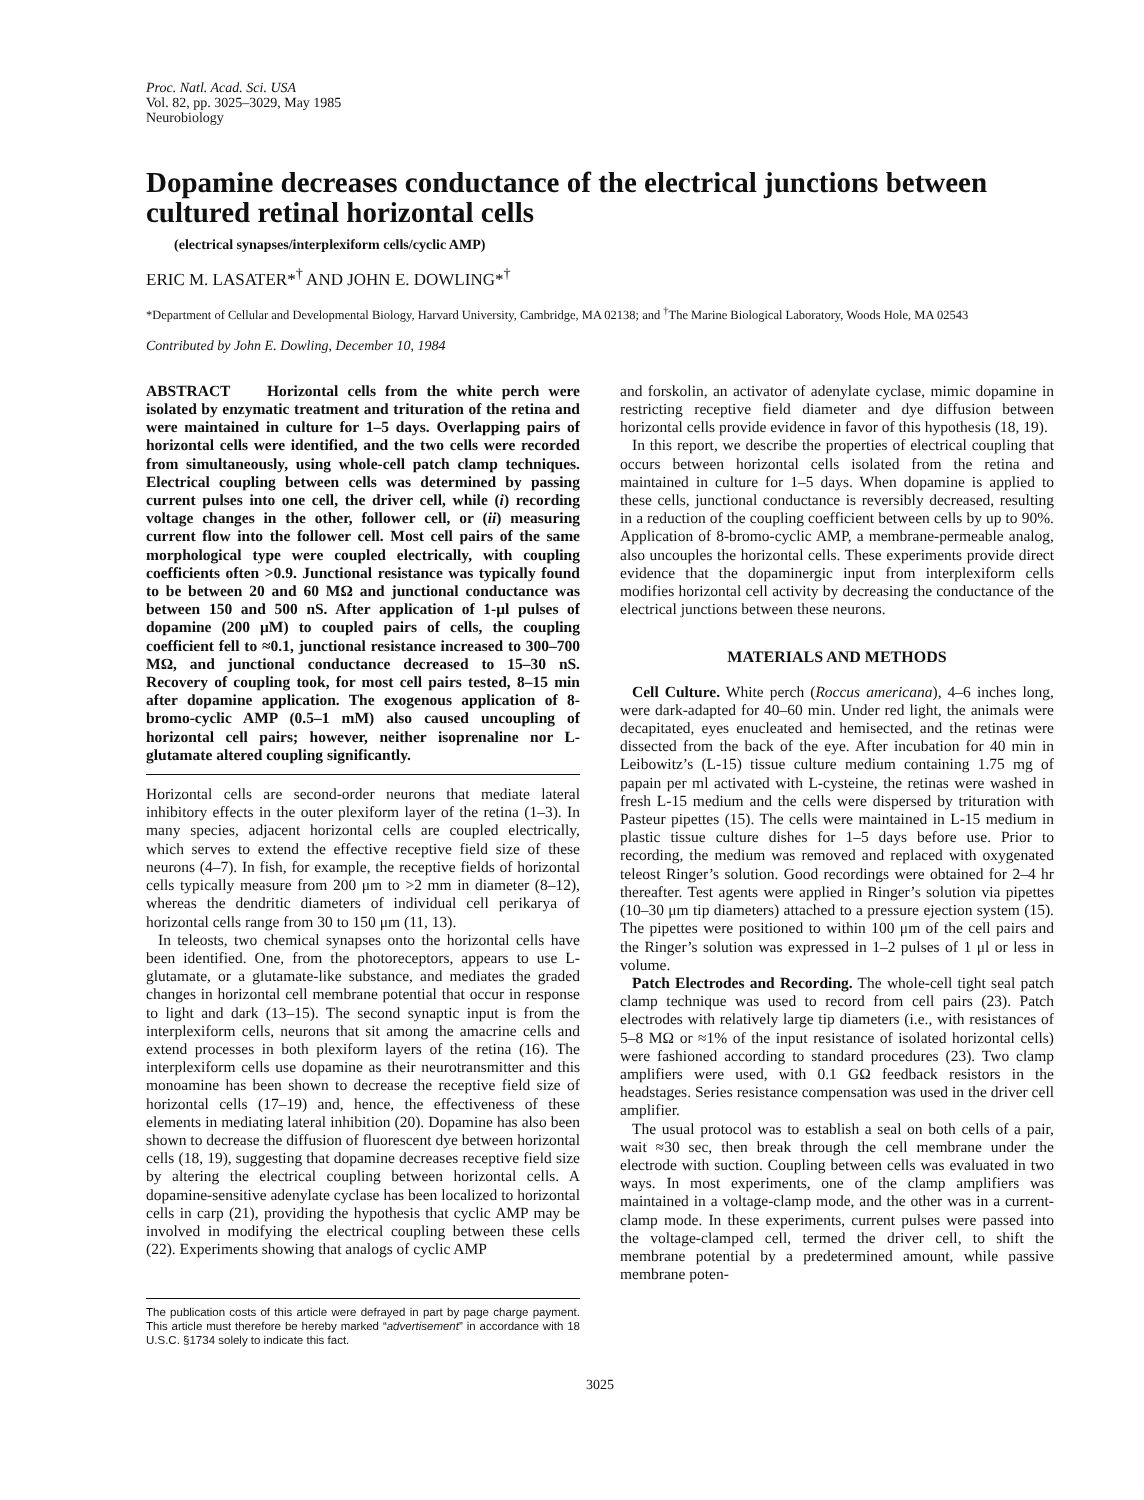Proc. Natl. Acad. Sci. USA
Vol. 82, pp. 3025–3029, May 1985
Neurobiology
Dopamine decreases conductance of the electrical junctions between cultured retinal horizontal cells
(electrical synapses/interplexiform cells/cyclic AMP)
ERIC M. LASATER*<sup>†</sup> AND JOHN E. DOWLING*<sup>†</sup>
*Department of Cellular and Developmental Biology, Harvard University, Cambridge, MA 02138; and <sup>†</sup>The Marine Biological Laboratory, Woods Hole, MA 02543
Contributed by John E. Dowling, December 10, 1984
ABSTRACT Horizontal cells from the white perch were isolated by enzymatic treatment and trituration of the retina and were maintained in culture for 1–5 days. Overlapping pairs of horizontal cells were identified, and the two cells were recorded from simultaneously, using whole-cell patch clamp techniques. Electrical coupling between cells was determined by passing current pulses into one cell, the driver cell, while (i) recording voltage changes in the other, follower cell, or (ii) measuring current flow into the follower cell. Most cell pairs of the same morphological type were coupled electrically, with coupling coefficients often >0.9. Junctional resistance was typically found to be between 20 and 60 MΩ and junctional conductance was between 150 and 500 nS. After application of 1-μl pulses of dopamine (200 μM) to coupled pairs of cells, the coupling coefficient fell to ≈0.1, junctional resistance increased to 300–700 MΩ, and junctional conductance decreased to 15–30 nS. Recovery of coupling took, for most cell pairs tested, 8–15 min after dopamine application. The exogenous application of 8-bromo-cyclic AMP (0.5–1 mM) also caused uncoupling of horizontal cell pairs; however, neither isoprenaline nor L-glutamate altered coupling significantly.
Horizontal cells are second-order neurons that mediate lateral inhibitory effects in the outer plexiform layer of the retina (1–3). In many species, adjacent horizontal cells are coupled electrically, which serves to extend the effective receptive field size of these neurons (4–7). In fish, for example, the receptive fields of horizontal cells typically measure from 200 μm to >2 mm in diameter (8–12), whereas the dendritic diameters of individual cell perikarya of horizontal cells range from 30 to 150 μm (11, 13).
In teleosts, two chemical synapses onto the horizontal cells have been identified. One, from the photoreceptors, appears to use L-glutamate, or a glutamate-like substance, and mediates the graded changes in horizontal cell membrane potential that occur in response to light and dark (13–15). The second synaptic input is from the interplexiform cells, neurons that sit among the amacrine cells and extend processes in both plexiform layers of the retina (16). The interplexiform cells use dopamine as their neurotransmitter and this monoamine has been shown to decrease the receptive field size of horizontal cells (17–19) and, hence, the effectiveness of these elements in mediating lateral inhibition (20). Dopamine has also been shown to decrease the diffusion of fluorescent dye between horizontal cells (18, 19), suggesting that dopamine decreases receptive field size by altering the electrical coupling between horizontal cells. A dopamine-sensitive adenylate cyclase has been localized to horizontal cells in carp (21), providing the hypothesis that cyclic AMP may be involved in modifying the electrical coupling between these cells (22). Experiments showing that analogs of cyclic AMP
The publication costs of this article were defrayed in part by page charge payment. This article must therefore be hereby marked “advertisement” in accordance with 18 U.S.C. §1734 solely to indicate this fact.
and forskolin, an activator of adenylate cyclase, mimic dopamine in restricting receptive field diameter and dye diffusion between horizontal cells provide evidence in favor of this hypothesis (18, 19).
In this report, we describe the properties of electrical coupling that occurs between horizontal cells isolated from the retina and maintained in culture for 1–5 days. When dopamine is applied to these cells, junctional conductance is reversibly decreased, resulting in a reduction of the coupling coefficient between cells by up to 90%. Application of 8-bromo-cyclic AMP, a membrane-permeable analog, also uncouples the horizontal cells. These experiments provide direct evidence that the dopaminergic input from interplexiform cells modifies horizontal cell activity by decreasing the conductance of the electrical junctions between these neurons.
MATERIALS AND METHODS
Cell Culture. White perch (Roccus americana), 4–6 inches long, were dark-adapted for 40–60 min. Under red light, the animals were decapitated, eyes enucleated and hemisected, and the retinas were dissected from the back of the eye. After incubation for 40 min in Leibowitz’s (L-15) tissue culture medium containing 1.75 mg of papain per ml activated with L-cysteine, the retinas were washed in fresh L-15 medium and the cells were dispersed by trituration with Pasteur pipettes (15). The cells were maintained in L-15 medium in plastic tissue culture dishes for 1–5 days before use. Prior to recording, the medium was removed and replaced with oxygenated teleost Ringer’s solution. Good recordings were obtained for 2–4 hr thereafter. Test agents were applied in Ringer’s solution via pipettes (10–30 μm tip diameters) attached to a pressure ejection system (15). The pipettes were positioned to within 100 μm of the cell pairs and the Ringer’s solution was expressed in 1–2 pulses of 1 μl or less in volume.
Patch Electrodes and Recording. The whole-cell tight seal patch clamp technique was used to record from cell pairs (23). Patch electrodes with relatively large tip diameters (i.e., with resistances of 5–8 MΩ or ≈1% of the input resistance of isolated horizontal cells) were fashioned according to standard procedures (23). Two clamp amplifiers were used, with 0.1 GΩ feedback resistors in the headstages. Series resistance compensation was used in the driver cell amplifier.
The usual protocol was to establish a seal on both cells of a pair, wait ≈30 sec, then break through the cell membrane under the electrode with suction. Coupling between cells was evaluated in two ways. In most experiments, one of the clamp amplifiers was maintained in a voltage-clamp mode, and the other was in a current-clamp mode. In these experiments, current pulses were passed into the voltage-clamped cell, termed the driver cell, to shift the membrane potential by a predetermined amount, while passive membrane poten-
3025